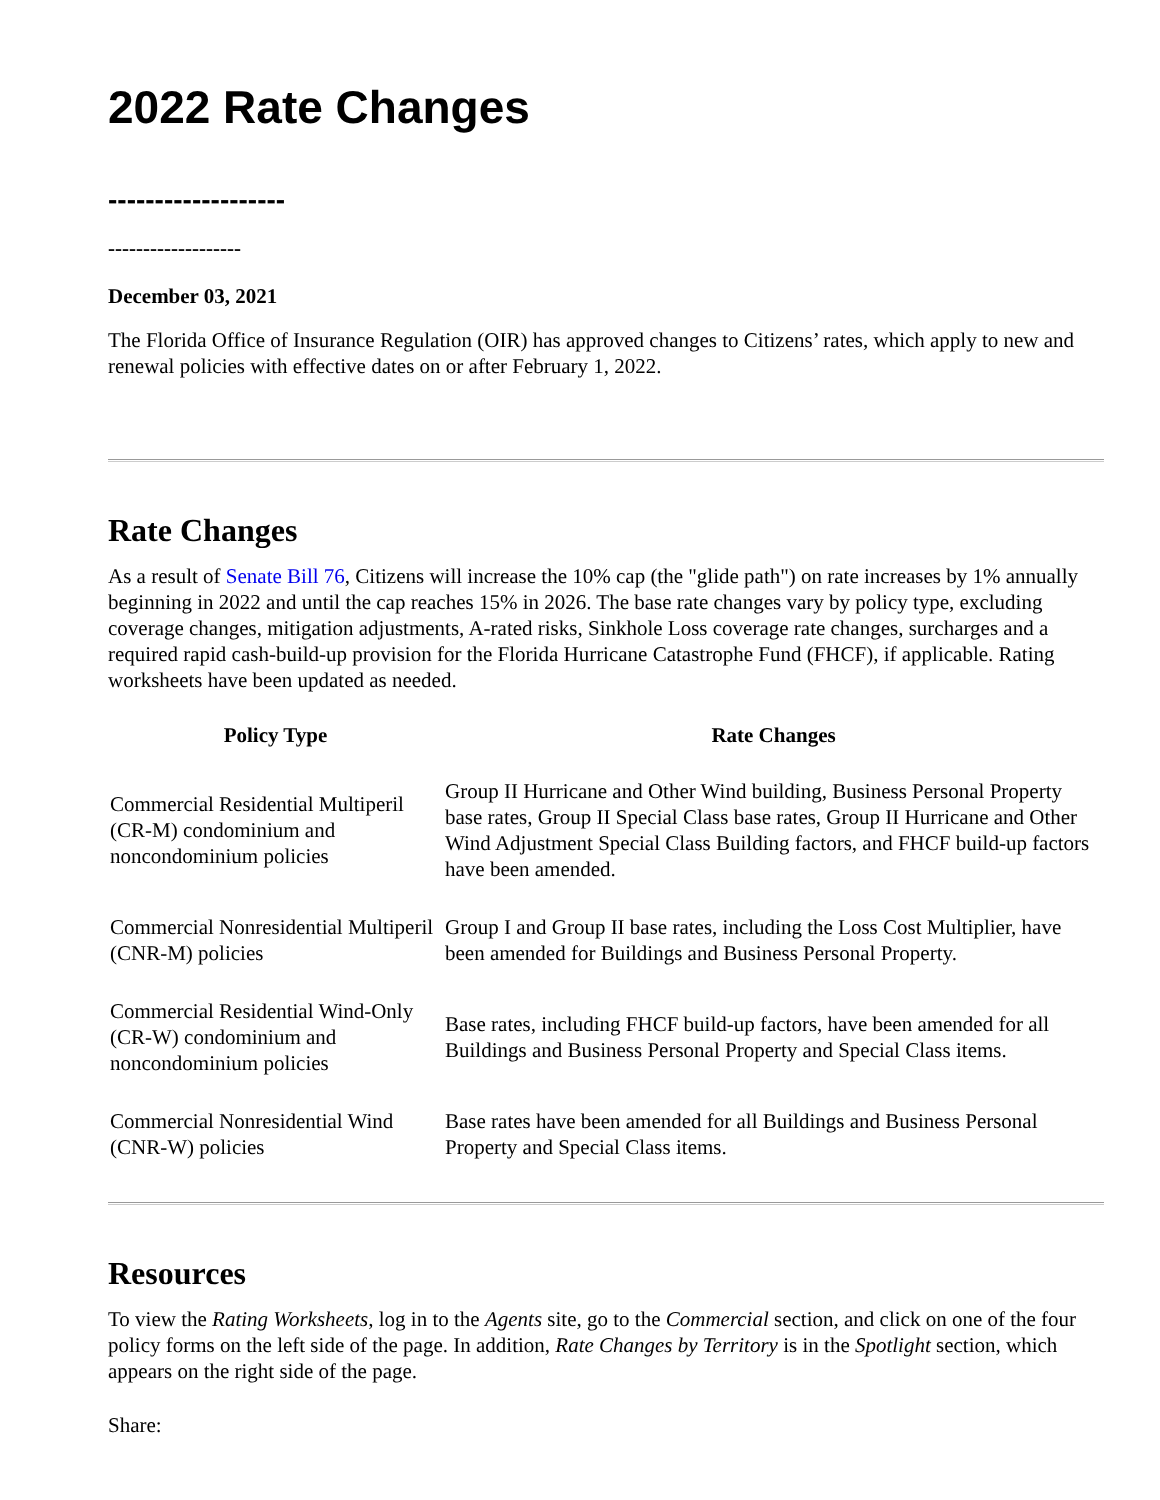2022 Rate Changes
-------------------
-------------------
December 03, 2021
The Florida Office of Insurance Regulation (OIR) has approved changes to Citizens’ rates, which apply to new and renewal policies with effective dates on or after February 1, 2022.
Rate Changes
As a result of Senate Bill 76, Citizens will increase the 10% cap (the "glide path") on rate increases by 1% annually beginning in 2022 and until the cap reaches 15% in 2026. The base rate changes vary by policy type, excluding coverage changes, mitigation adjustments, A-rated risks, Sinkhole Loss coverage rate changes, surcharges and a required rapid cash-build-up provision for the Florida Hurricane Catastrophe Fund (FHCF), if applicable. Rating worksheets have been updated as needed.
| Policy Type | Rate Changes |
| --- | --- |
| Commercial Residential Multiperil (CR-M) condominium and noncondominium policies | Group II Hurricane and Other Wind building, Business Personal Property base rates, Group II Special Class base rates, Group II Hurricane and Other Wind Adjustment Special Class Building factors, and FHCF build-up factors have been amended. |
| Commercial Nonresidential Multiperil (CNR-M) policies | Group I and Group II base rates, including the Loss Cost Multiplier, have been amended for Buildings and Business Personal Property. |
| Commercial Residential Wind-Only (CR-W) condominium and noncondominium policies | Base rates, including FHCF build-up factors, have been amended for all Buildings and Business Personal Property and Special Class items. |
| Commercial Nonresidential Wind (CNR-W) policies | Base rates have been amended for all Buildings and Business Personal Property and Special Class items. |
Resources
To view the Rating Worksheets, log in to the Agents site, go to the Commercial section, and click on one of the four policy forms on the left side of the page. In addition, Rate Changes by Territory is in the Spotlight section, which appears on the right side of the page.
Share: